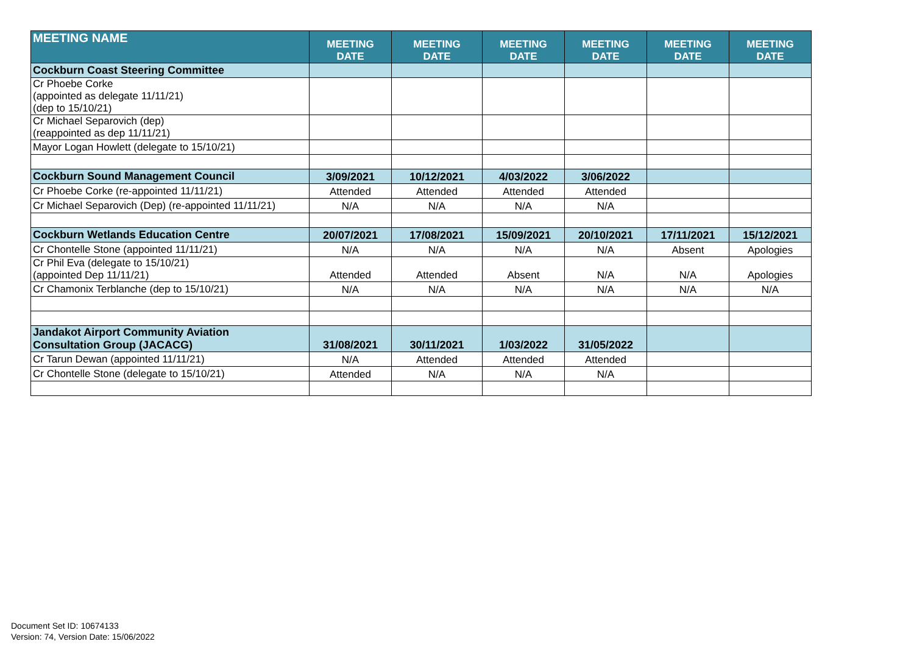| MEETING NAME | MEETING DATE | MEETING DATE | MEETING DATE | MEETING DATE | MEETING DATE | MEETING DATE |
| --- | --- | --- | --- | --- | --- | --- |
| Cockburn Coast Steering Committee | | | | | | |
| Cr Phoebe Corke (appointed as delegate 11/11/21) (dep to 15/10/21) | | | | | | |
| Cr Michael Separovich (dep) (reappointed as dep 11/11/21) | | | | | | |
| Mayor Logan Howlett (delegate to 15/10/21) | | | | | | |
| Cockburn Sound Management Council | 3/09/2021 | 10/12/2021 | 4/03/2022 | 3/06/2022 | | |
| Cr Phoebe Corke (re-appointed 11/11/21) | Attended | Attended | Attended | Attended | | |
| Cr Michael Separovich (Dep) (re-appointed 11/11/21) | N/A | N/A | N/A | N/A | | |
| Cockburn Wetlands Education Centre | 20/07/2021 | 17/08/2021 | 15/09/2021 | 20/10/2021 | 17/11/2021 | 15/12/2021 |
| Cr Chontelle Stone (appointed 11/11/21) | N/A | N/A | N/A | N/A | Absent | Apologies |
| Cr Phil Eva (delegate to 15/10/21) (appointed Dep 11/11/21) | Attended | Attended | Absent | N/A | N/A | Apologies |
| Cr Chamonix Terblanche (dep to 15/10/21) | N/A | N/A | N/A | N/A | N/A | N/A |
| Jandakot Airport Community Aviation Consultation Group (JACACG) | 31/08/2021 | 30/11/2021 | 1/03/2022 | 31/05/2022 | | |
| Cr Tarun Dewan (appointed 11/11/21) | N/A | Attended | Attended | Attended | | |
| Cr Chontelle Stone (delegate to 15/10/21) | Attended | N/A | N/A | N/A | | |
Document Set ID: 10674133
Version: 74, Version Date: 15/06/2022